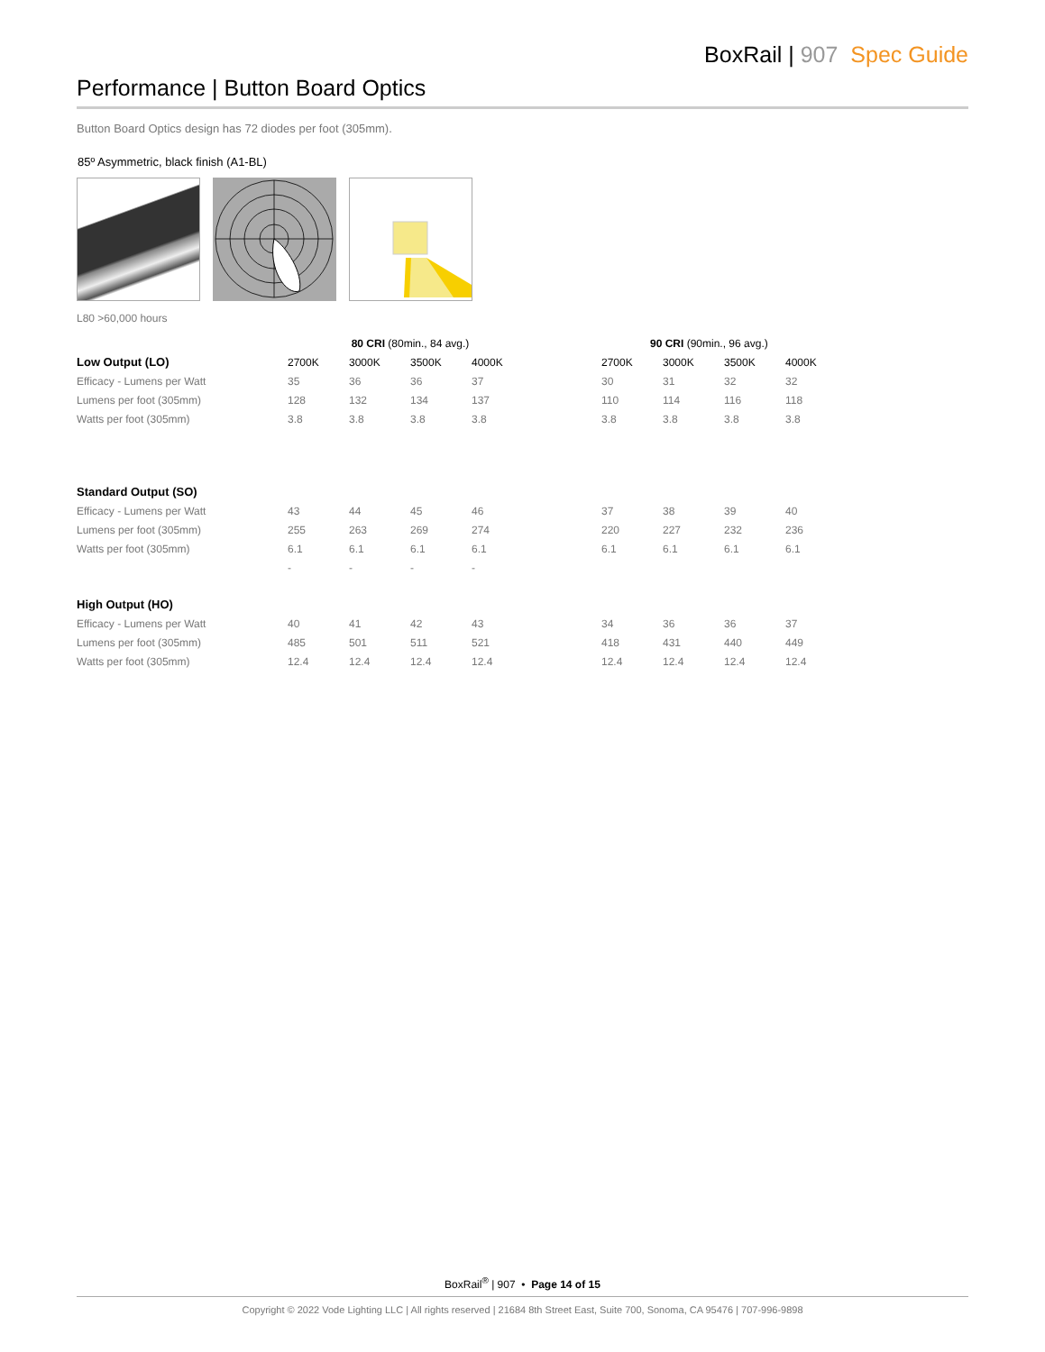BoxRail | 907 Spec Guide
Performance | Button Board Optics
Button Board Optics design has 72 diodes per foot (305mm).
85º Asymmetric, black finish (A1-BL)
L80 >60,000 hours
| | 80 CRI (80min., 84 avg.) | | | | | 90 CRI (90min., 96 avg.) | | | |
| --- | --- | --- | --- | --- | --- | --- | --- | --- | --- |
| Low Output (LO) | 2700K | 3000K | 3500K | 4000K | | 2700K | 3000K | 3500K | 4000K |
| Efficacy - Lumens per Watt | 35 | 36 | 36 | 37 | | 30 | 31 | 32 | 32 |
| Lumens per foot (305mm) | 128 | 132 | 134 | 137 | | 110 | 114 | 116 | 118 |
| Watts per foot (305mm) | 3.8 | 3.8 | 3.8 | 3.8 | | 3.8 | 3.8 | 3.8 | 3.8 |
| Standard Output (SO) | | | | | | | | | |
| Efficacy - Lumens per Watt | 43 | 44 | 45 | 46 | | 37 | 38 | 39 | 40 |
| Lumens per foot (305mm) | 255 | 263 | 269 | 274 | | 220 | 227 | 232 | 236 |
| Watts per foot (305mm) | 6.1 | 6.1 | 6.1 | 6.1 | | 6.1 | 6.1 | 6.1 | 6.1 |
| | - | - | - | - | | | | | |
| High Output (HO) | | | | | | | | | |
| Efficacy - Lumens per Watt | 40 | 41 | 42 | 43 | | 34 | 36 | 36 | 37 |
| Lumens per foot (305mm) | 485 | 501 | 511 | 521 | | 418 | 431 | 440 | 449 |
| Watts per foot (305mm) | 12.4 | 12.4 | 12.4 | 12.4 | | 12.4 | 12.4 | 12.4 | 12.4 |
BoxRail<sup>®</sup> | 907 • Page 14 of 15
Copyright © 2022 Vode Lighting LLC | All rights reserved | 21684 8th Street East, Suite 700, Sonoma, CA 95476 | 707-996-9898